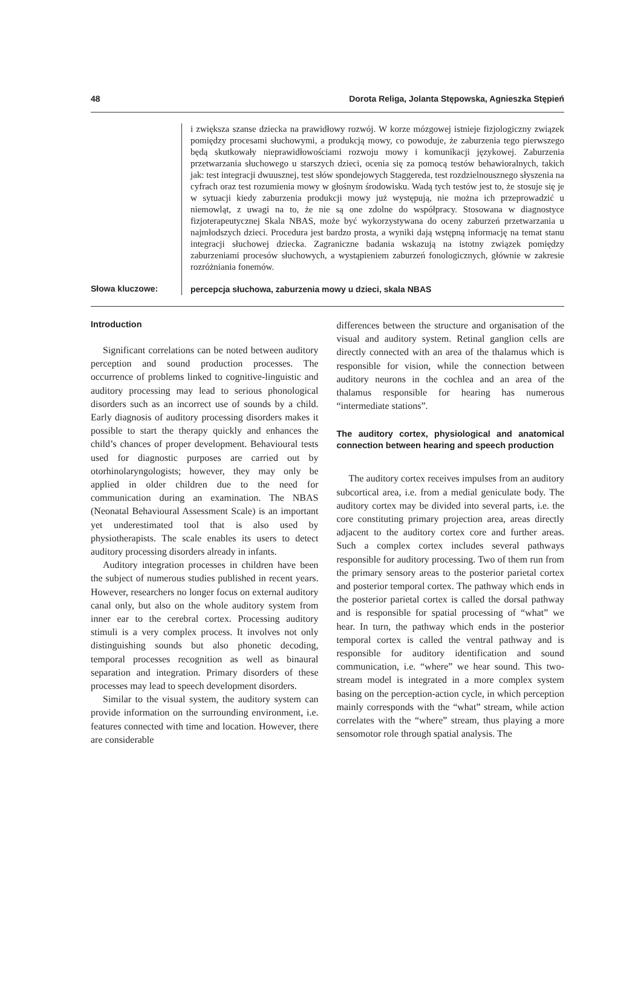48 Dorota Religa, Jolanta Stępowska, Agnieszka Stępień
i zwiększa szanse dziecka na prawidłowy rozwój. W korze mózgowej istnieje fizjologiczny związek pomiędzy procesami słuchowymi, a produkcją mowy, co powoduje, że zaburzenia tego pierwszego będą skutkowały nieprawidłowościami rozwoju mowy i komunikacji językowej. Zaburzenia przetwarzania słuchowego u starszych dzieci, ocenia się za pomocą testów behawioralnych, takich jak: test integracji dwuusznej, test słów spondejowych Staggereda, test rozdzielnousznego słyszenia na cyfrach oraz test rozumienia mowy w głośnym środowisku. Wadą tych testów jest to, że stosuje się je w sytuacji kiedy zaburzenia produkcji mowy już występują, nie można ich przeprowadzić u niemowląt, z uwagi na to, że nie są one zdolne do współpracy. Stosowana w diagnostyce fizjoterapeutycznej Skala NBAS, może być wykorzystywana do oceny zaburzeń przetwarzania u najmłodszych dzieci. Procedura jest bardzo prosta, a wyniki dają wstępną informację na temat stanu integracji słuchowej dziecka. Zagraniczne badania wskazują na istotny związek pomiędzy zaburzeniami procesów słuchowych, a wystąpieniem zaburzeń fonologicznych, głównie w zakresie rozróżniania fonemów.
Słowa kluczowe:
percepcja słuchowa, zaburzenia mowy u dzieci, skala NBAS
Introduction
Significant correlations can be noted between auditory perception and sound production processes. The occurrence of problems linked to cognitive-linguistic and auditory processing may lead to serious phonological disorders such as an incorrect use of sounds by a child. Early diagnosis of auditory processing disorders makes it possible to start the therapy quickly and enhances the child’s chances of proper development. Behavioural tests used for diagnostic purposes are carried out by otorhinolaryngologists; however, they may only be applied in older children due to the need for communication during an examination. The NBAS (Neonatal Behavioural Assessment Scale) is an important yet underestimated tool that is also used by physiotherapists. The scale enables its users to detect auditory processing disorders already in infants.
Auditory integration processes in children have been the subject of numerous studies published in recent years. However, researchers no longer focus on external auditory canal only, but also on the whole auditory system from inner ear to the cerebral cortex. Processing auditory stimuli is a very complex process. It involves not only distinguishing sounds but also phonetic decoding, temporal processes recognition as well as binaural separation and integration. Primary disorders of these processes may lead to speech development disorders.
Similar to the visual system, the auditory system can provide information on the surrounding environment, i.e. features connected with time and location. However, there are considerable
differences between the structure and organisation of the visual and auditory system. Retinal ganglion cells are directly connected with an area of the thalamus which is responsible for vision, while the connection between auditory neurons in the cochlea and an area of the thalamus responsible for hearing has numerous “intermediate stations”.
The auditory cortex, physiological and anatomical connection between hearing and speech production
The auditory cortex receives impulses from an auditory subcortical area, i.e. from a medial geniculate body. The auditory cortex may be divided into several parts, i.e. the core constituting primary projection area, areas directly adjacent to the auditory cortex core and further areas. Such a complex cortex includes several pathways responsible for auditory processing. Two of them run from the primary sensory areas to the posterior parietal cortex and posterior temporal cortex. The pathway which ends in the posterior parietal cortex is called the dorsal pathway and is responsible for spatial processing of “what” we hear. In turn, the pathway which ends in the posterior temporal cortex is called the ventral pathway and is responsible for auditory identification and sound communication, i.e. “where” we hear sound. This two-stream model is integrated in a more complex system basing on the perception-action cycle, in which perception mainly corresponds with the “what” stream, while action correlates with the “where” stream, thus playing a more sensomotor role through spatial analysis. The